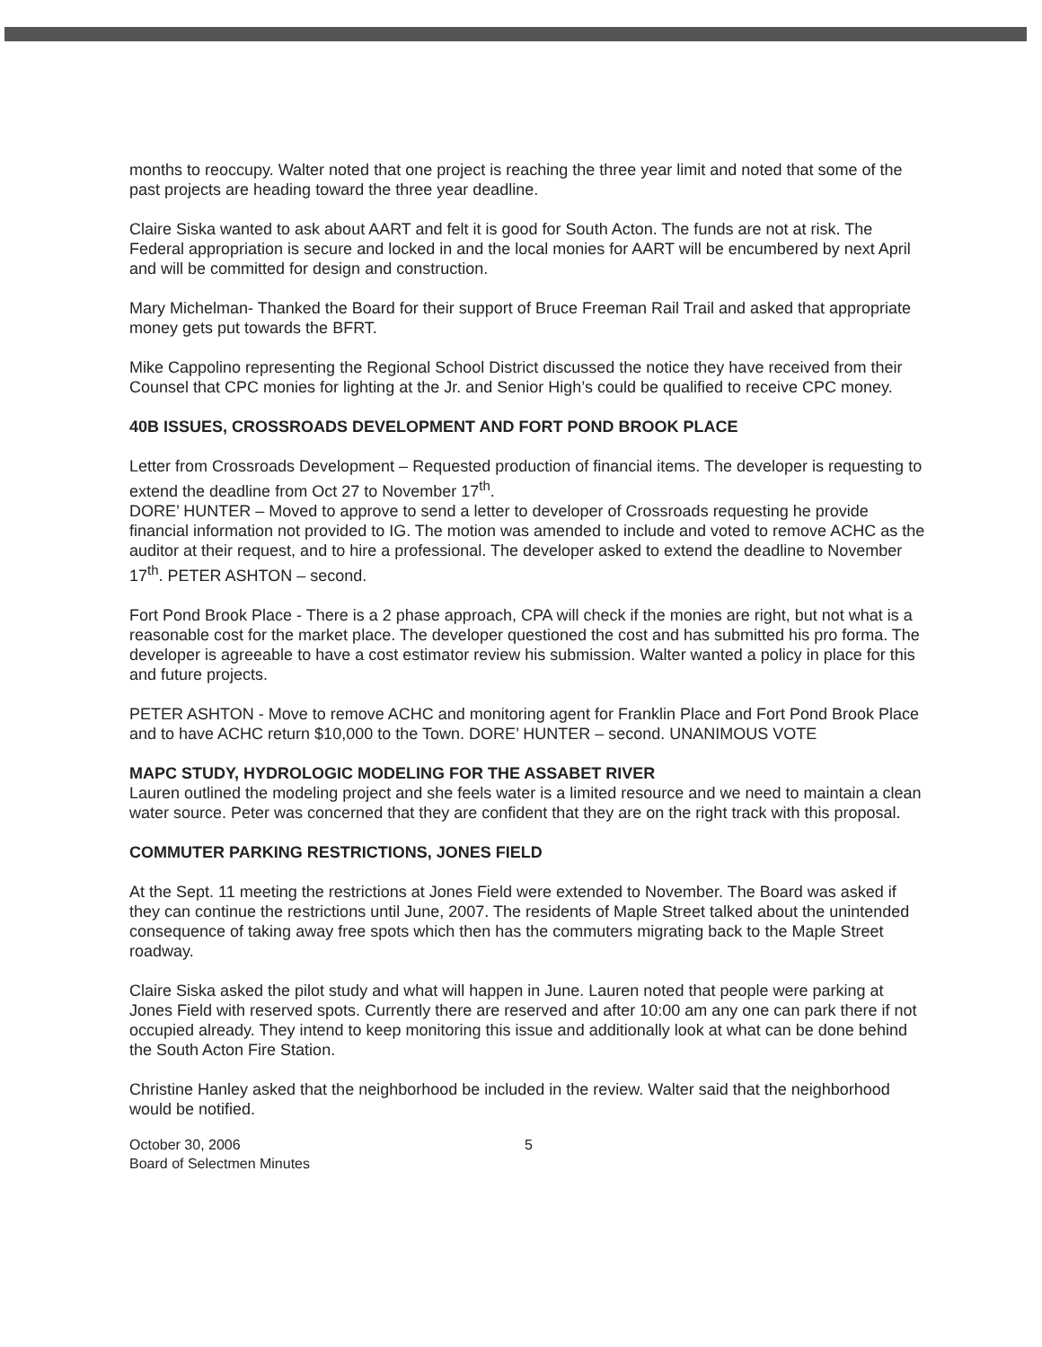months to reoccupy. Walter noted that one project is reaching the three year limit and noted that some of the past projects are heading toward the three year deadline.
Claire Siska wanted to ask about AART and felt it is good for South Acton. The funds are not at risk. The Federal appropriation is secure and locked in and the local monies for AART will be encumbered by next April and will be committed for design and construction.
Mary Michelman- Thanked the Board for their support of Bruce Freeman Rail Trail and asked that appropriate money gets put towards the BFRT.
Mike Cappolino representing the Regional School District discussed the notice they have received from their Counsel that CPC monies for lighting at the Jr. and Senior High’s could be qualified to receive CPC money.
40B ISSUES, CROSSROADS DEVELOPMENT AND FORT POND BROOK PLACE
Letter from Crossroads Development – Requested production of financial items. The developer is requesting to extend the deadline from Oct 27 to November 17<sup>th</sup>.
DORE’ HUNTER – Moved to approve to send a letter to developer of Crossroads requesting he provide financial information not provided to IG. The motion was amended to include and voted to remove ACHC as the auditor at their request, and to hire a professional. The developer asked to extend the deadline to November 17<sup>th</sup>. PETER ASHTON – second.
Fort Pond Brook Place - There is a 2 phase approach, CPA will check if the monies are right, but not what is a reasonable cost for the market place. The developer questioned the cost and has submitted his pro forma. The developer is agreeable to have a cost estimator review his submission. Walter wanted a policy in place for this and future projects.
PETER ASHTON - Move to remove ACHC and monitoring agent for Franklin Place and Fort Pond Brook Place and to have ACHC return $10,000 to the Town. DORE’ HUNTER – second. UNANIMOUS VOTE
MAPC STUDY, HYDROLOGIC MODELING FOR THE ASSABET RIVER
Lauren outlined the modeling project and she feels water is a limited resource and we need to maintain a clean water source. Peter was concerned that they are confident that they are on the right track with this proposal.
COMMUTER PARKING RESTRICTIONS, JONES FIELD
At the Sept. 11 meeting the restrictions at Jones Field were extended to November. The Board was asked if they can continue the restrictions until June, 2007. The residents of Maple Street talked about the unintended consequence of taking away free spots which then has the commuters migrating back to the Maple Street roadway.
Claire Siska asked the pilot study and what will happen in June. Lauren noted that people were parking at Jones Field with reserved spots. Currently there are reserved and after 10:00 am any one can park there if not occupied already. They intend to keep monitoring this issue and additionally look at what can be done behind the South Acton Fire Station.
Christine Hanley asked that the neighborhood be included in the review. Walter said that the neighborhood would be notified.
October 30, 2006
Board of Selectmen Minutes
5